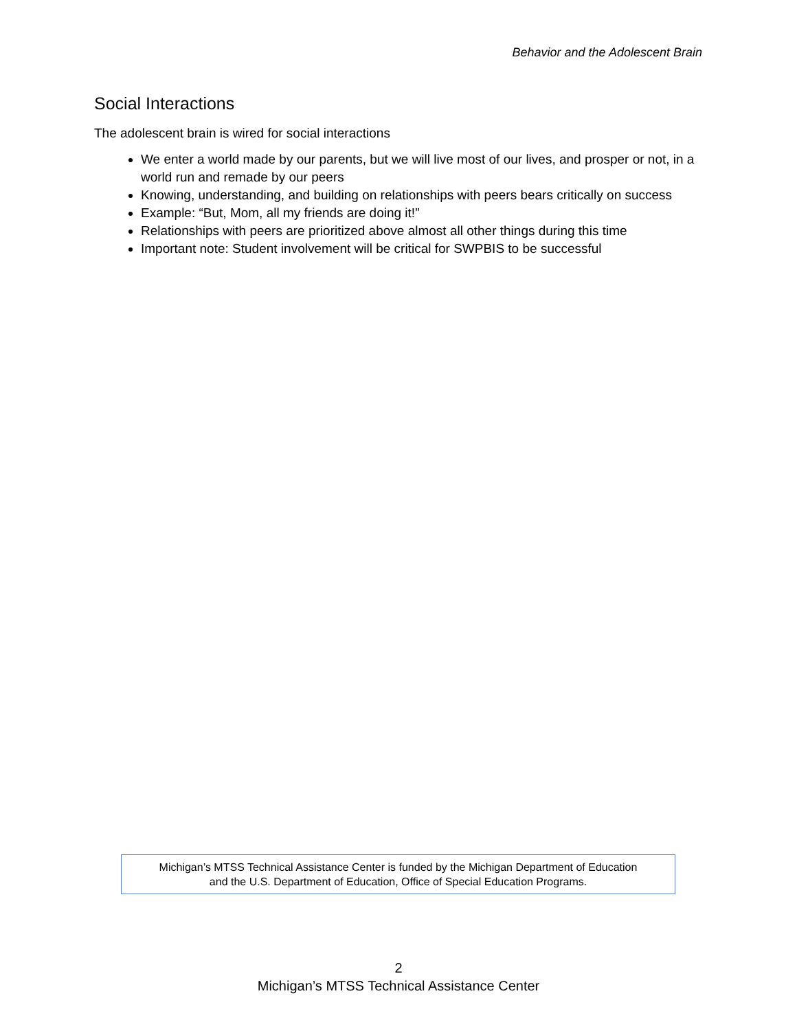Behavior and the Adolescent Brain
Social Interactions
The adolescent brain is wired for social interactions
We enter a world made by our parents, but we will live most of our lives, and prosper or not, in a world run and remade by our peers
Knowing, understanding, and building on relationships with peers bears critically on success
Example: “But, Mom, all my friends are doing it!”
Relationships with peers are prioritized above almost all other things during this time
Important note: Student involvement will be critical for SWPBIS to be successful
Michigan’s MTSS Technical Assistance Center is funded by the Michigan Department of Education
and the U.S. Department of Education, Office of Special Education Programs.
2
Michigan’s MTSS Technical Assistance Center